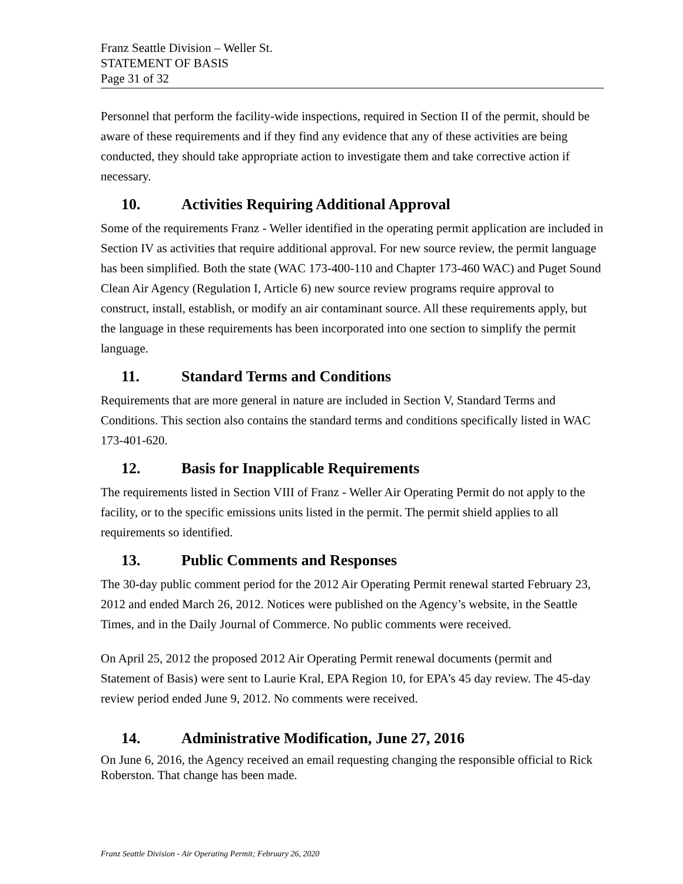Franz Seattle Division – Weller St.
STATEMENT OF BASIS
Page 31 of 32
Personnel that perform the facility-wide inspections, required in Section II of the permit, should be aware of these requirements and if they find any evidence that any of these activities are being conducted, they should take appropriate action to investigate them and take corrective action if necessary.
10. Activities Requiring Additional Approval
Some of the requirements Franz - Weller identified in the operating permit application are included in Section IV as activities that require additional approval. For new source review, the permit language has been simplified. Both the state (WAC 173-400-110 and Chapter 173-460 WAC) and Puget Sound Clean Air Agency (Regulation I, Article 6) new source review programs require approval to construct, install, establish, or modify an air contaminant source. All these requirements apply, but the language in these requirements has been incorporated into one section to simplify the permit language.
11. Standard Terms and Conditions
Requirements that are more general in nature are included in Section V, Standard Terms and Conditions. This section also contains the standard terms and conditions specifically listed in WAC 173-401-620.
12. Basis for Inapplicable Requirements
The requirements listed in Section VIII of Franz - Weller Air Operating Permit do not apply to the facility, or to the specific emissions units listed in the permit. The permit shield applies to all requirements so identified.
13. Public Comments and Responses
The 30-day public comment period for the 2012 Air Operating Permit renewal started February 23, 2012 and ended March 26, 2012. Notices were published on the Agency’s website, in the Seattle Times, and in the Daily Journal of Commerce. No public comments were received.
On April 25, 2012 the proposed 2012 Air Operating Permit renewal documents (permit and Statement of Basis) were sent to Laurie Kral, EPA Region 10, for EPA’s 45 day review. The 45-day review period ended June 9, 2012. No comments were received.
14. Administrative Modification, June 27, 2016
On June 6, 2016, the Agency received an email requesting changing the responsible official to Rick Roberston. That change has been made.
Franz Seattle Division - Air Operating Permit; February 26, 2020